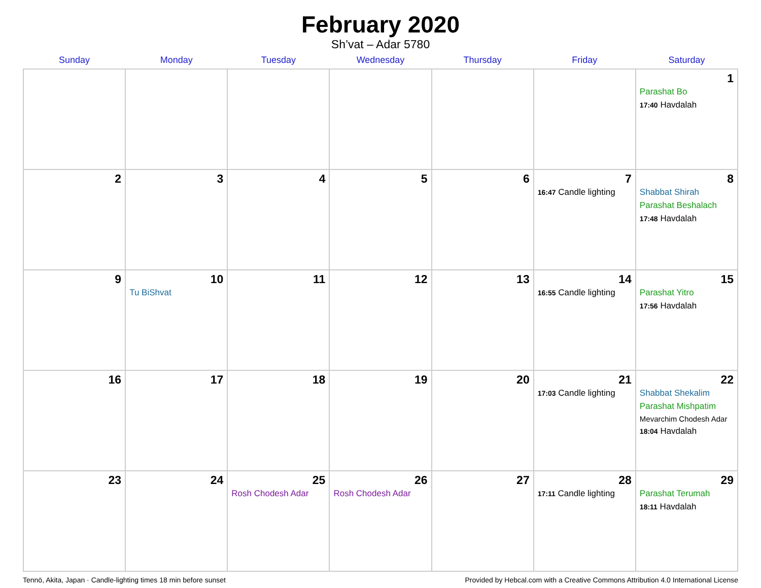February 2020
Sh’vat – Adar 5780
| Sunday | Monday | Tuesday | Wednesday | Thursday | Friday | Saturday |
| --- | --- | --- | --- | --- | --- | --- |
| | | | | | | 1 Parashat Bo 17:40 Havdalah |
| 2 | 3 | 4 | 5 | 6 | 7 16:47 Candle lighting | 8 Shabbat Shirah Parashat Beshalach 17:48 Havdalah |
| 9 | 10 Tu BiShvat | 11 | 12 | 13 | 14 16:55 Candle lighting | 15 Parashat Yitro 17:56 Havdalah |
| 16 | 17 | 18 | 19 | 20 | 21 17:03 Candle lighting | 22 Shabbat Shekalim Parashat Mishpatim Mevarchim Chodesh Adar 18:04 Havdalah |
| 23 | 24 | 25 Rosh Chodesh Adar | 26 Rosh Chodesh Adar | 27 | 28 17:11 Candle lighting | 29 Parashat Terumah 18:11 Havdalah |
Tennō, Akita, Japan · Candle-lighting times 18 min before sunset Provided by Hebcal.com with a Creative Commons Attribution 4.0 International License